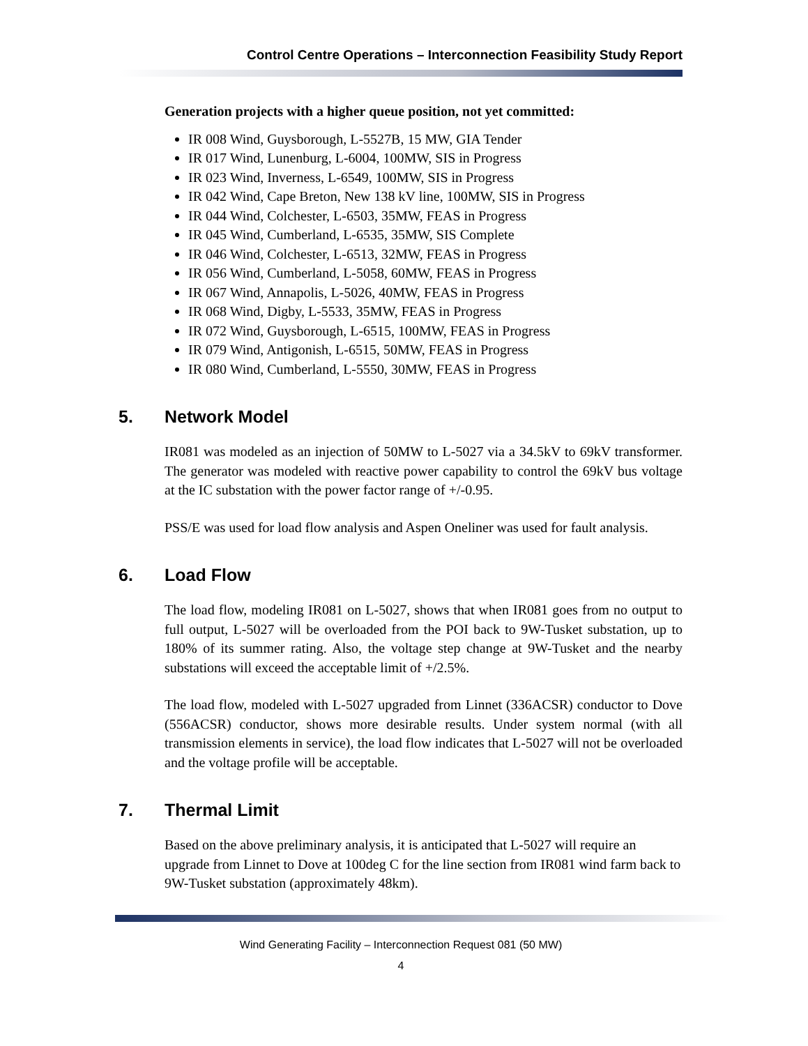Control Centre Operations – Interconnection Feasibility Study Report
Generation projects with a higher queue position, not yet committed:
IR 008 Wind, Guysborough, L-5527B, 15 MW, GIA Tender
IR 017 Wind, Lunenburg, L-6004, 100MW, SIS in Progress
IR 023 Wind, Inverness, L-6549, 100MW, SIS in Progress
IR 042 Wind, Cape Breton, New 138 kV line, 100MW, SIS in Progress
IR 044 Wind, Colchester, L-6503, 35MW, FEAS in Progress
IR 045 Wind, Cumberland, L-6535, 35MW, SIS Complete
IR 046 Wind, Colchester, L-6513, 32MW, FEAS in Progress
IR 056 Wind, Cumberland, L-5058, 60MW, FEAS in Progress
IR 067 Wind, Annapolis, L-5026, 40MW, FEAS in Progress
IR 068 Wind, Digby, L-5533, 35MW, FEAS in Progress
IR 072 Wind, Guysborough, L-6515, 100MW, FEAS in Progress
IR 079 Wind, Antigonish, L-6515, 50MW, FEAS in Progress
IR 080 Wind, Cumberland, L-5550, 30MW, FEAS in Progress
5. Network Model
IR081 was modeled as an injection of 50MW to L-5027 via a 34.5kV to 69kV transformer. The generator was modeled with reactive power capability to control the 69kV bus voltage at the IC substation with the power factor range of +/-0.95.
PSS/E was used for load flow analysis and Aspen Oneliner was used for fault analysis.
6. Load Flow
The load flow, modeling IR081 on L-5027, shows that when IR081 goes from no output to full output, L-5027 will be overloaded from the POI back to 9W-Tusket substation, up to 180% of its summer rating. Also, the voltage step change at 9W-Tusket and the nearby substations will exceed the acceptable limit of +/2.5%.
The load flow, modeled with L-5027 upgraded from Linnet (336ACSR) conductor to Dove (556ACSR) conductor, shows more desirable results. Under system normal (with all transmission elements in service), the load flow indicates that L-5027 will not be overloaded and the voltage profile will be acceptable.
7. Thermal Limit
Based on the above preliminary analysis, it is anticipated that L-5027 will require an upgrade from Linnet to Dove at 100deg C for the line section from IR081 wind farm back to 9W-Tusket substation (approximately 48km).
Wind Generating Facility – Interconnection Request 081 (50 MW)
4